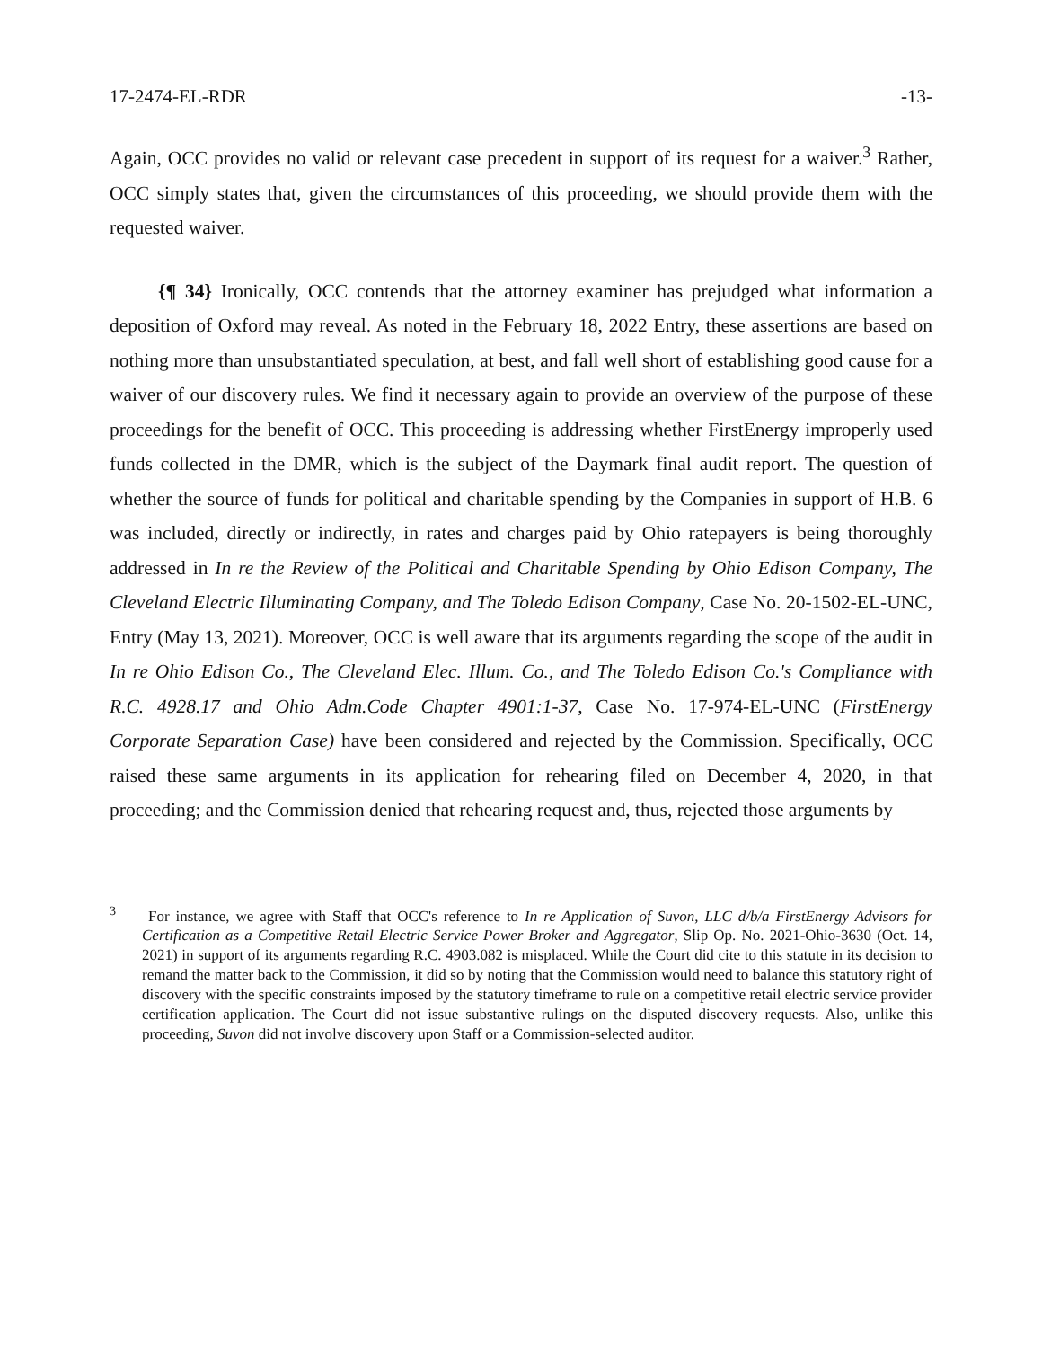17-2474-EL-RDR -13-
Again, OCC provides no valid or relevant case precedent in support of its request for a waiver.<sup>3</sup> Rather, OCC simply states that, given the circumstances of this proceeding, we should provide them with the requested waiver.
{¶ 34} Ironically, OCC contends that the attorney examiner has prejudged what information a deposition of Oxford may reveal. As noted in the February 18, 2022 Entry, these assertions are based on nothing more than unsubstantiated speculation, at best, and fall well short of establishing good cause for a waiver of our discovery rules. We find it necessary again to provide an overview of the purpose of these proceedings for the benefit of OCC. This proceeding is addressing whether FirstEnergy improperly used funds collected in the DMR, which is the subject of the Daymark final audit report. The question of whether the source of funds for political and charitable spending by the Companies in support of H.B. 6 was included, directly or indirectly, in rates and charges paid by Ohio ratepayers is being thoroughly addressed in In re the Review of the Political and Charitable Spending by Ohio Edison Company, The Cleveland Electric Illuminating Company, and The Toledo Edison Company, Case No. 20-1502-EL-UNC, Entry (May 13, 2021). Moreover, OCC is well aware that its arguments regarding the scope of the audit in In re Ohio Edison Co., The Cleveland Elec. Illum. Co., and The Toledo Edison Co.'s Compliance with R.C. 4928.17 and Ohio Adm.Code Chapter 4901:1-37, Case No. 17-974-EL-UNC (FirstEnergy Corporate Separation Case) have been considered and rejected by the Commission. Specifically, OCC raised these same arguments in its application for rehearing filed on December 4, 2020, in that proceeding; and the Commission denied that rehearing request and, thus, rejected those arguments by
<sup>3</sup> For instance, we agree with Staff that OCC's reference to In re Application of Suvon, LLC d/b/a FirstEnergy Advisors for Certification as a Competitive Retail Electric Service Power Broker and Aggregator, Slip Op. No. 2021-Ohio-3630 (Oct. 14, 2021) in support of its arguments regarding R.C. 4903.082 is misplaced. While the Court did cite to this statute in its decision to remand the matter back to the Commission, it did so by noting that the Commission would need to balance this statutory right of discovery with the specific constraints imposed by the statutory timeframe to rule on a competitive retail electric service provider certification application. The Court did not issue substantive rulings on the disputed discovery requests. Also, unlike this proceeding, Suvon did not involve discovery upon Staff or a Commission-selected auditor.